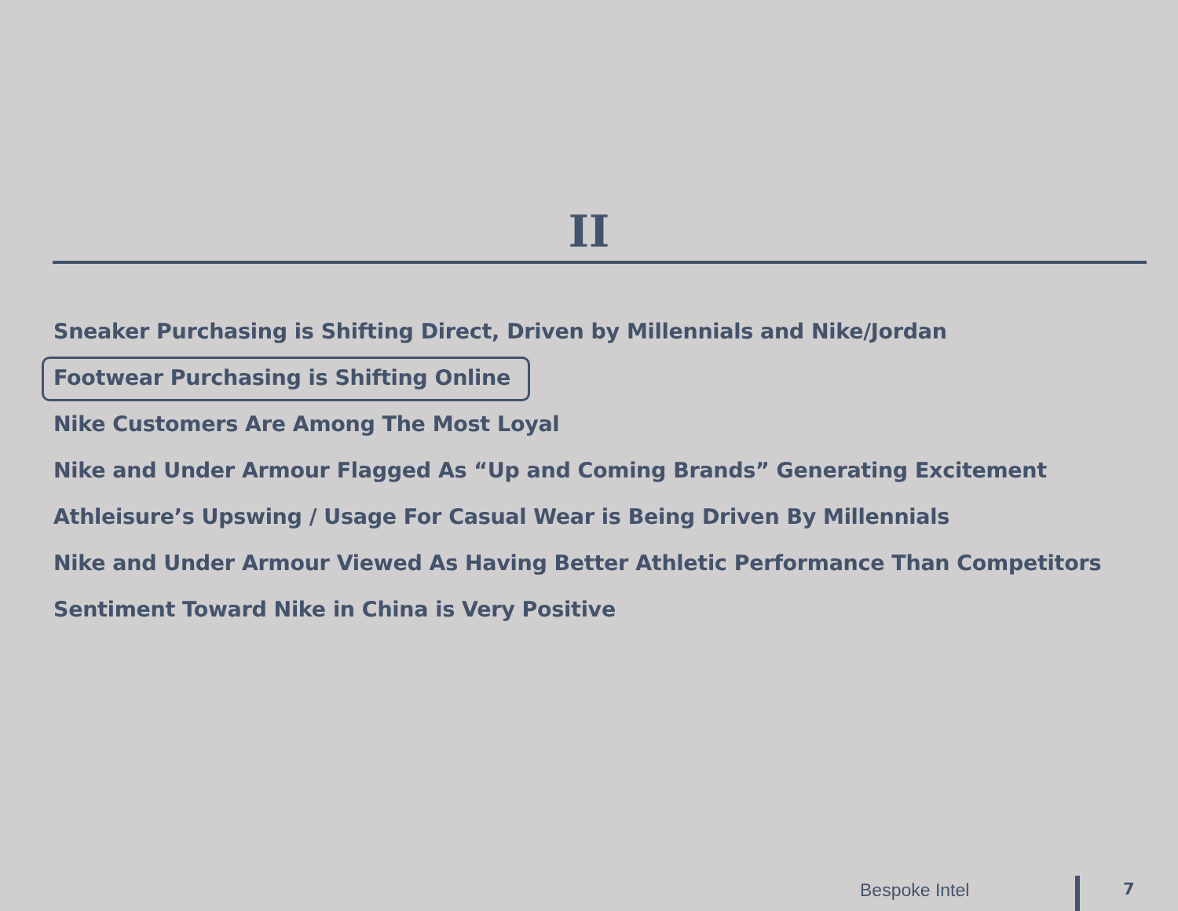II
Sneaker Purchasing is Shifting Direct, Driven by Millennials and Nike/Jordan
Footwear Purchasing is Shifting Online
Nike Customers Are Among The Most Loyal
Nike and Under Armour Flagged As “Up and Coming Brands” Generating Excitement
Athleisure’s Upswing / Usage For Casual Wear is Being Driven By Millennials
Nike and Under Armour Viewed As Having Better Athletic Performance Than Competitors
Sentiment Toward Nike in China is Very Positive
Bespoke Intel 7